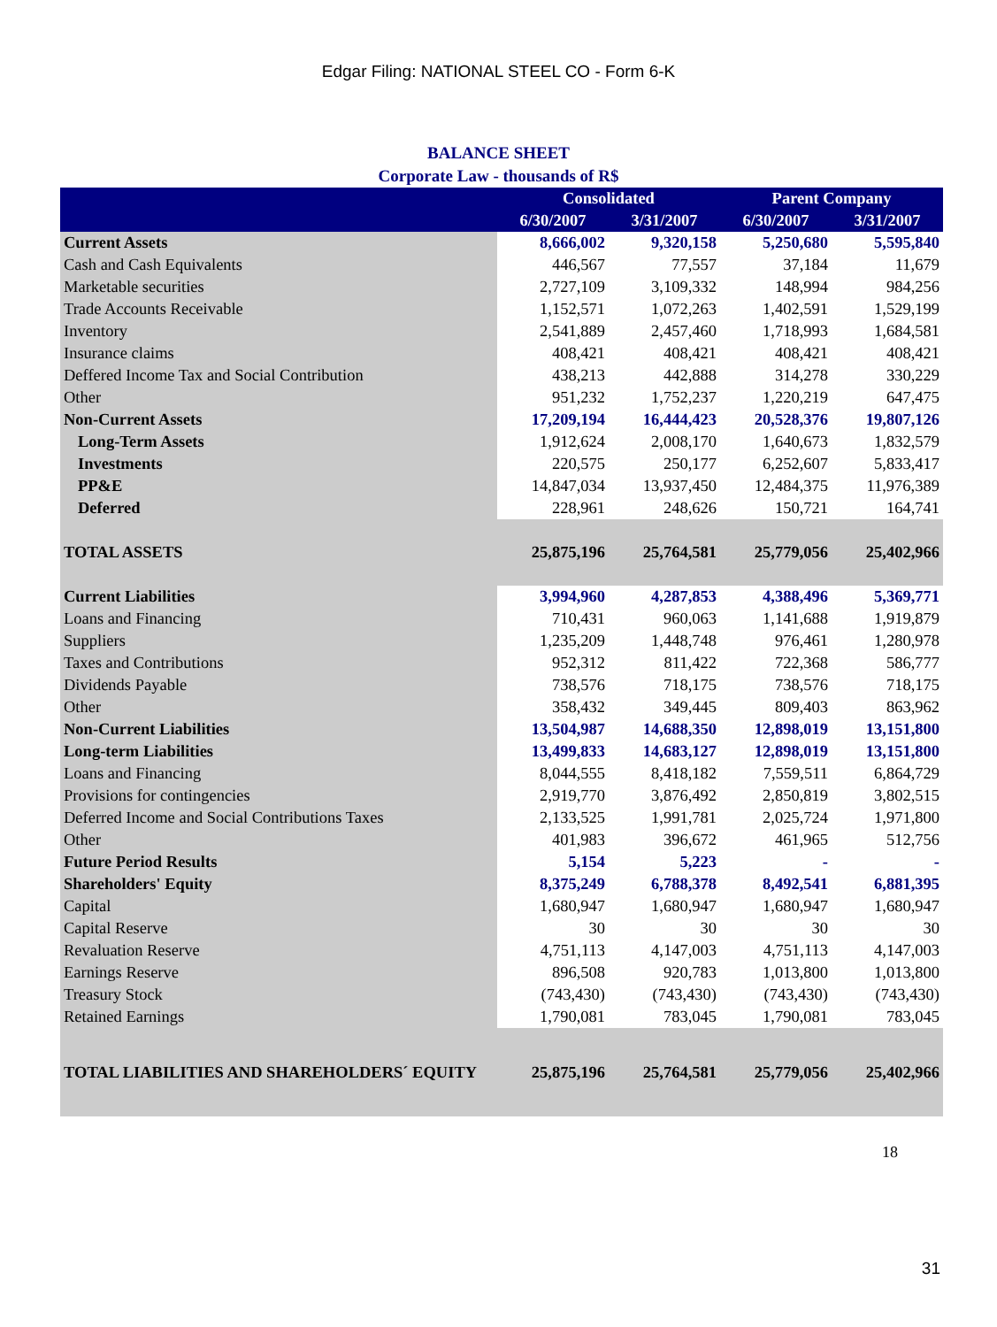Edgar Filing: NATIONAL STEEL CO - Form 6-K
BALANCE SHEET
Corporate Law - thousands of R$
| | Consolidated | | Parent Company | |
| --- | --- | --- | --- | --- |
| | 6/30/2007 | 3/31/2007 | 6/30/2007 | 3/31/2007 |
| Current Assets | 8,666,002 | 9,320,158 | 5,250,680 | 5,595,840 |
| Cash and Cash Equivalents | 446,567 | 77,557 | 37,184 | 11,679 |
| Marketable securities | 2,727,109 | 3,109,332 | 148,994 | 984,256 |
| Trade Accounts Receivable | 1,152,571 | 1,072,263 | 1,402,591 | 1,529,199 |
| Inventory | 2,541,889 | 2,457,460 | 1,718,993 | 1,684,581 |
| Insurance claims | 408,421 | 408,421 | 408,421 | 408,421 |
| Deffered Income Tax and Social Contribution | 438,213 | 442,888 | 314,278 | 330,229 |
| Other | 951,232 | 1,752,237 | 1,220,219 | 647,475 |
| Non-Current Assets | 17,209,194 | 16,444,423 | 20,528,376 | 19,807,126 |
| Long-Term Assets | 1,912,624 | 2,008,170 | 1,640,673 | 1,832,579 |
| Investments | 220,575 | 250,177 | 6,252,607 | 5,833,417 |
| PP&E | 14,847,034 | 13,937,450 | 12,484,375 | 11,976,389 |
| Deferred | 228,961 | 248,626 | 150,721 | 164,741 |
| TOTAL ASSETS | 25,875,196 | 25,764,581 | 25,779,056 | 25,402,966 |
| Current Liabilities | 3,994,960 | 4,287,853 | 4,388,496 | 5,369,771 |
| Loans and Financing | 710,431 | 960,063 | 1,141,688 | 1,919,879 |
| Suppliers | 1,235,209 | 1,448,748 | 976,461 | 1,280,978 |
| Taxes and Contributions | 952,312 | 811,422 | 722,368 | 586,777 |
| Dividends Payable | 738,576 | 718,175 | 738,576 | 718,175 |
| Other | 358,432 | 349,445 | 809,403 | 863,962 |
| Non-Current Liabilities | 13,504,987 | 14,688,350 | 12,898,019 | 13,151,800 |
| Long-term Liabilities | 13,499,833 | 14,683,127 | 12,898,019 | 13,151,800 |
| Loans and Financing | 8,044,555 | 8,418,182 | 7,559,511 | 6,864,729 |
| Provisions for contingencies | 2,919,770 | 3,876,492 | 2,850,819 | 3,802,515 |
| Deferred Income and Social Contributions Taxes | 2,133,525 | 1,991,781 | 2,025,724 | 1,971,800 |
| Other | 401,983 | 396,672 | 461,965 | 512,756 |
| Future Period Results | 5,154 | 5,223 | - | - |
| Shareholders' Equity | 8,375,249 | 6,788,378 | 8,492,541 | 6,881,395 |
| Capital | 1,680,947 | 1,680,947 | 1,680,947 | 1,680,947 |
| Capital Reserve | 30 | 30 | 30 | 30 |
| Revaluation Reserve | 4,751,113 | 4,147,003 | 4,751,113 | 4,147,003 |
| Earnings Reserve | 896,508 | 920,783 | 1,013,800 | 1,013,800 |
| Treasury Stock | (743,430) | (743,430) | (743,430) | (743,430) |
| Retained Earnings | 1,790,081 | 783,045 | 1,790,081 | 783,045 |
| TOTAL LIABILITIES AND SHAREHOLDERS´ EQUITY | 25,875,196 | 25,764,581 | 25,779,056 | 25,402,966 |
18
31